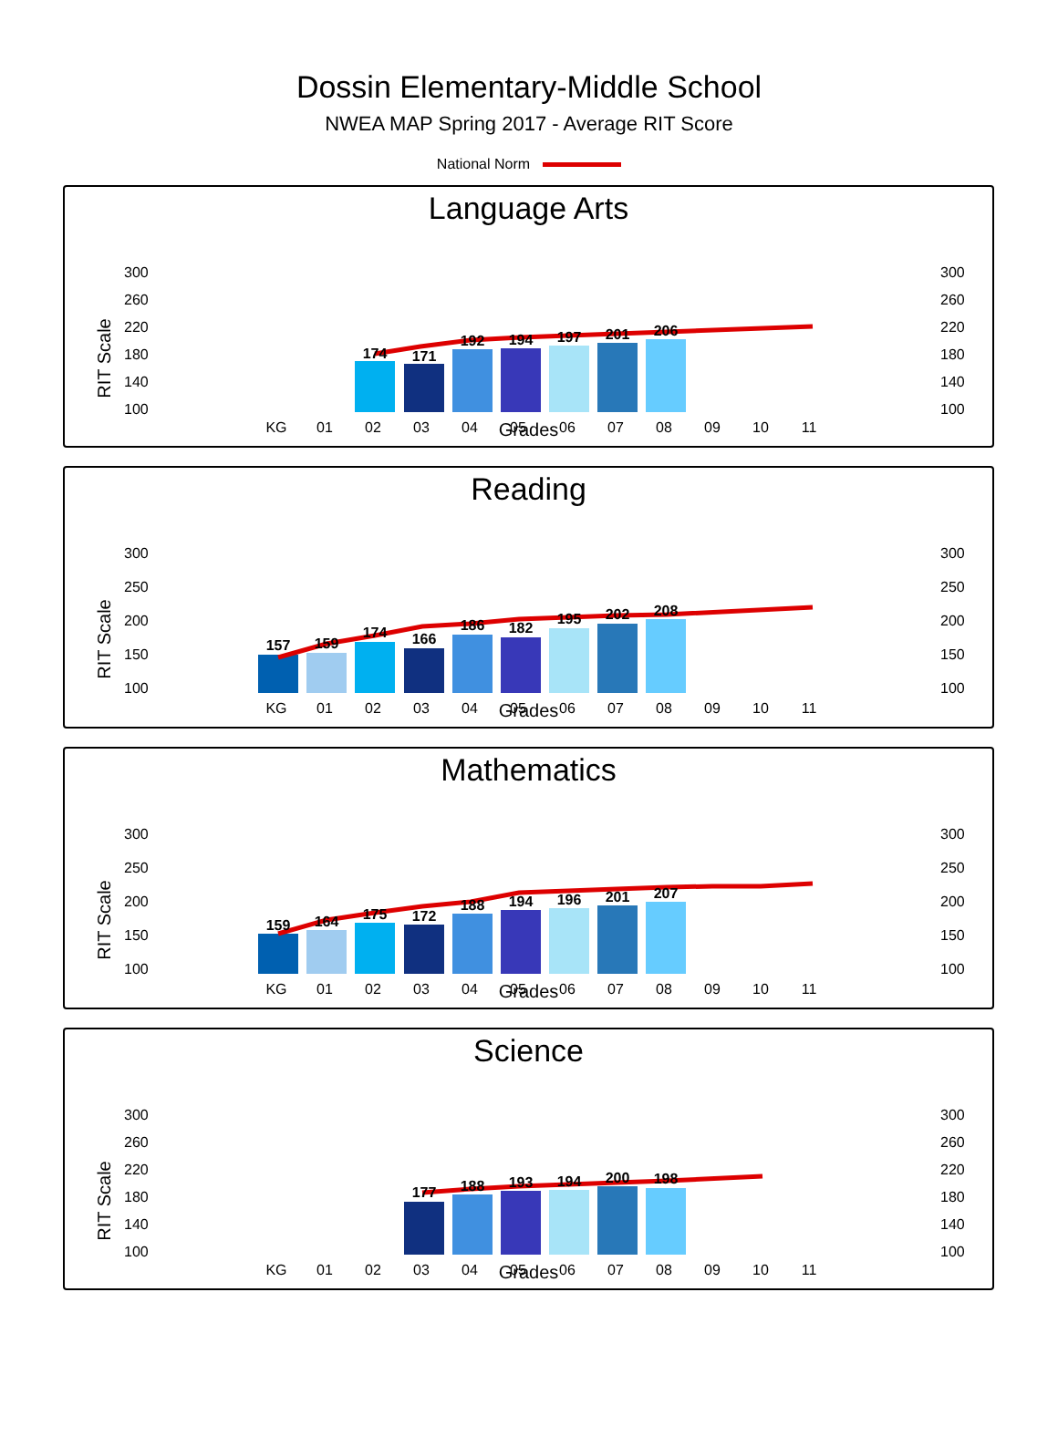Dossin Elementary-Middle School
NWEA MAP Spring 2017 - Average RIT Score
National Norm
Language Arts
RIT Scale
300
260
220
180
140
100
300
260
220
180
140
100
174
171
192
194
197
201
206
KG
01
02
03
04
05
06
07
08
09
10
11
Grades
Reading
RIT Scale
300
250
200
150
100
300
250
200
150
100
157
159
174
166
186
182
195
202
208
KG
01
02
03
04
05
06
07
08
09
10
11
Grades
Mathematics
RIT Scale
300
250
200
150
100
300
250
200
150
100
159
164
175
172
188
194
196
201
207
KG
01
02
03
04
05
06
07
08
09
10
11
Grades
Science
RIT Scale
300
260
220
180
140
100
300
260
220
180
140
100
177
188
193
194
200
198
KG
01
02
03
04
05
06
07
08
09
10
11
Grades